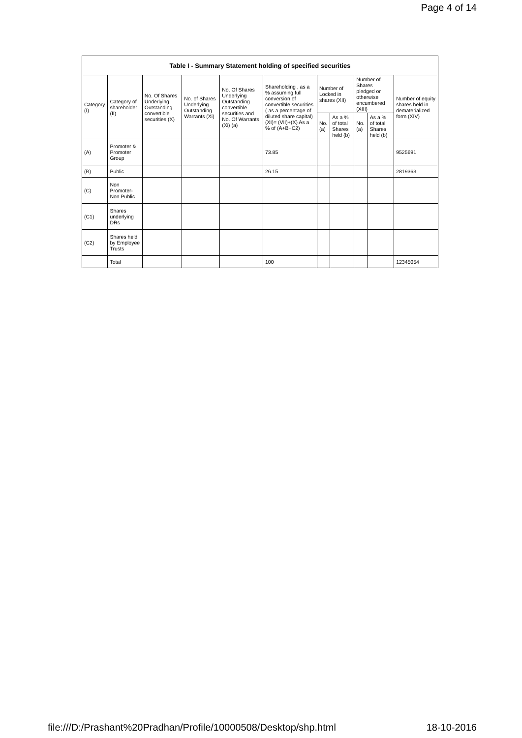Page 4 of 14
| Table I - Summary Statement holding of specified securities | | | | | | | | | | |
| --- | --- | --- | --- | --- | --- | --- | --- | --- | --- | --- |
| Category (I) | Category of shareholder (II) | No. Of Shares Underlying Outstanding convertible securities (X) | No. of Shares Underlying Outstanding Warrants (Xi) | No. Of Shares Underlying Outstanding convertible securities and No. Of Warrants (Xi) (a) | Shareholding , as a % assuming full conversion of convertible securities ( as a percentage of diluted share capital) (XI)= (VII)+(X) As a % of (A+B+C2) | Number of Locked in shares (XII) | | Number of Shares pledged or otherwise encumbered (XIII) | | Number of equity shares held in dematerialized form (XIV) |
| | | | | | | No. (a) | As a % of total Shares held (b) | No. (a) | As a % of total Shares held (b) | |
| (A) | Promoter & Promoter Group | | | | 73.85 | | | | | 9525691 |
| (B) | Public | | | | 26.15 | | | | | 2819363 |
| (C) | Non Promoter- Non Public | | | | | | | | | |
| (C1) | Shares underlying DRs | | | | | | | | | |
| (C2) | Shares held by Employee Trusts | | | | | | | | | |
| | Total | | | | 100 | | | | | 12345054 |
file:///D:/Prashant%20Pradhan/Profile/10000508/Desktop/shp.html 18-10-2016